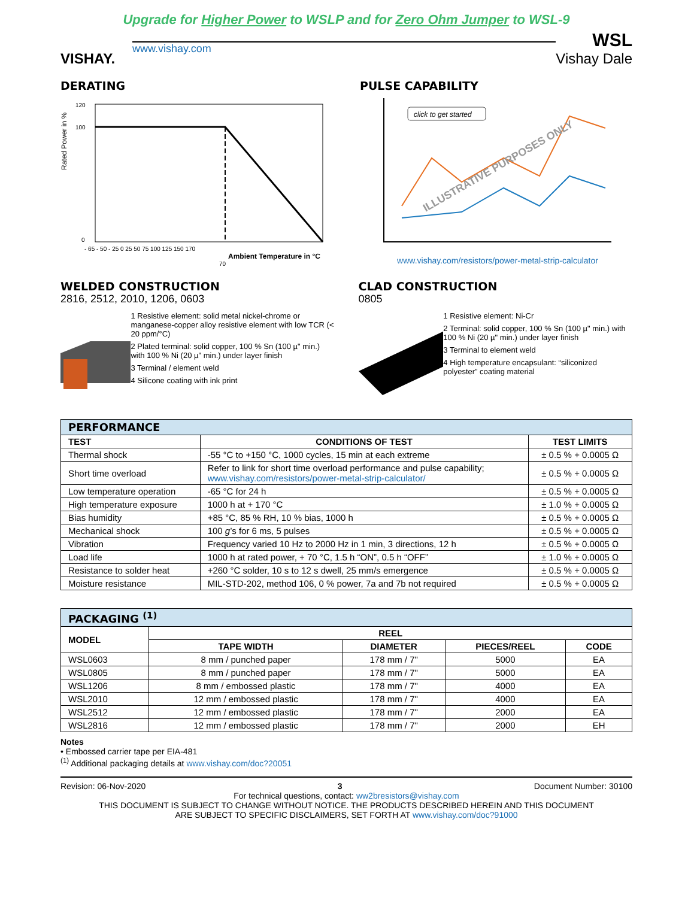Upgrade for Higher Power to WSLP and for Zero Ohm Jumper to WSL-9
VISHAY.
www.vishay.com
WSL
Vishay Dale
DERATING
Rated Power in %
120
100
0
- 65 - 50 - 25 0 25 50 75 100 125 150 170
Ambient Temperature in °C
70
PULSE CAPABILITY
click to get started
ILLUSTRATIVE PURPOSES ONLY
www.vishay.com/resistors/power-metal-strip-calculator
WELDED CONSTRUCTION
2816, 2512, 2010, 1206, 0603
1 Resistive element: solid metal nickel-chrome or manganese-copper alloy resistive element with low TCR (< 20 ppm/°C)
2 Plated terminal: solid copper, 100 % Sn (100 µ" min.) with 100 % Ni (20 µ" min.) under layer finish
3 Terminal / element weld
4 Silicone coating with ink print
CLAD CONSTRUCTION
0805
1 Resistive element: Ni-Cr
2 Terminal: solid copper, 100 % Sn (100 µ" min.) with 100 % Ni (20 µ" min.) under layer finish
3 Terminal to element weld
4 High temperature encapsulant: “siliconized polyester” coating material
| PERFORMANCE | | |
| --- | --- | --- |
| TEST | CONDITIONS OF TEST | TEST LIMITS |
| Thermal shock | -55 °C to +150 °C, 1000 cycles, 15 min at each extreme | ± 0.5 % + 0.0005 Ω |
| Short time overload | Refer to link for short time overload performance and pulse capability; www.vishay.com/resistors/power-metal-strip-calculator/ | ± 0.5 % + 0.0005 Ω |
| Low temperature operation | -65 °C for 24 h | ± 0.5 % + 0.0005 Ω |
| High temperature exposure | 1000 h at + 170 °C | ± 1.0 % + 0.0005 Ω |
| Bias humidity | +85 °C, 85 % RH, 10 % bias, 1000 h | ± 0.5 % + 0.0005 Ω |
| Mechanical shock | 100 g ’s for 6 ms, 5 pulses | ± 0.5 % + 0.0005 Ω |
| Vibration | Frequency varied 10 Hz to 2000 Hz in 1 min, 3 directions, 12 h | ± 0.5 % + 0.0005 Ω |
| Load life | 1000 h at rated power, + 70 °C, 1.5 h “ON”, 0.5 h “OFF” | ± 1.0 % + 0.0005 Ω |
| Resistance to solder heat | +260 °C solder, 10 s to 12 s dwell, 25 mm/s emergence | ± 0.5 % + 0.0005 Ω |
| Moisture resistance | MIL-STD-202, method 106, 0 % power, 7a and 7b not required | ± 0.5 % + 0.0005 Ω |
| PACKAGING <sup>(1)</sup> | | | | |
| --- | --- | --- | --- | --- |
| MODEL | REEL | | | |
| | TAPE WIDTH | DIAMETER | PIECES/REEL | CODE |
| WSL0603 | 8 mm / punched paper | 178 mm / 7" | 5000 | EA |
| WSL0805 | 8 mm / punched paper | 178 mm / 7" | 5000 | EA |
| WSL1206 | 8 mm / embossed plastic | 178 mm / 7" | 4000 | EA |
| WSL2010 | 12 mm / embossed plastic | 178 mm / 7" | 4000 | EA |
| WSL2512 | 12 mm / embossed plastic | 178 mm / 7" | 2000 | EA |
| WSL2816 | 12 mm / embossed plastic | 178 mm / 7" | 2000 | EH |
Notes
• Embossed carrier tape per EIA-481
<sup>(1)</sup> Additional packaging details at www.vishay.com/doc?20051
Revision: 06-Nov-2020 3 Document Number: 30100
For technical questions, contact: ww2bresistors@vishay.com
THIS DOCUMENT IS SUBJECT TO CHANGE WITHOUT NOTICE. THE PRODUCTS DESCRIBED HEREIN AND THIS DOCUMENT
ARE SUBJECT TO SPECIFIC DISCLAIMERS, SET FORTH AT www.vishay.com/doc?91000